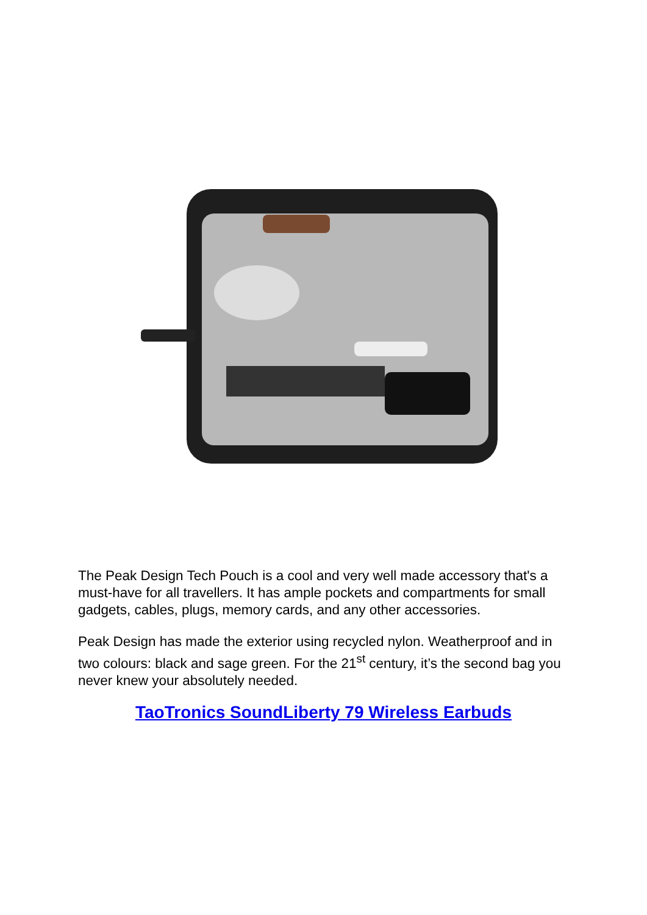The Peak Design Tech Pouch is a cool and very well made accessory that's a must-have for all travellers. It has ample pockets and compartments for small gadgets, cables, plugs, memory cards, and any other accessories.
Peak Design has made the exterior using recycled nylon. Weatherproof and in two colours: black and sage green. For the 21<sup>st</sup> century, it’s the second bag you never knew your absolutely needed.
TaoTronics SoundLiberty 79 Wireless Earbuds